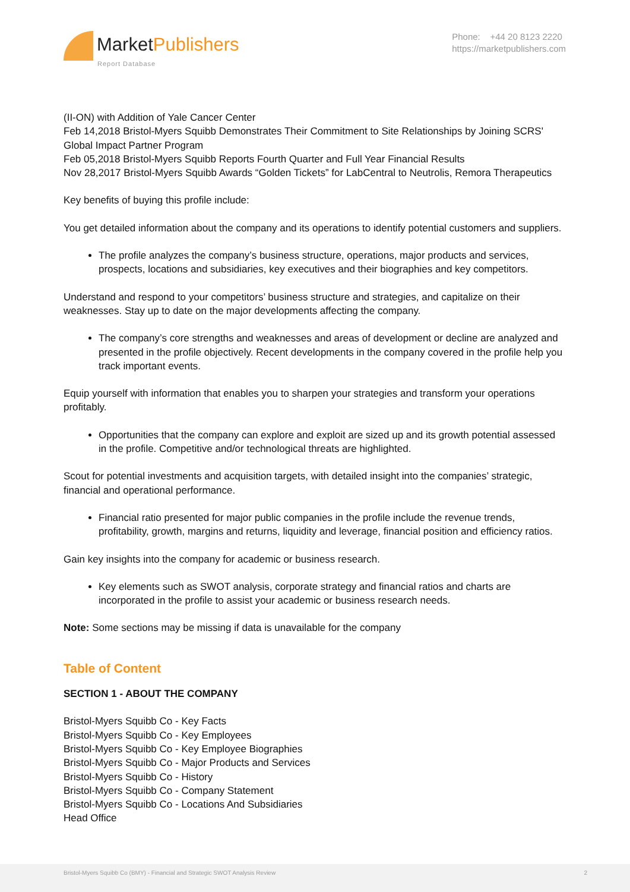MarketPublishers
Report Database
Phone: +44 20 8123 2220
https://marketpublishers.com
(II-ON) with Addition of Yale Cancer Center
Feb 14,2018 Bristol-Myers Squibb Demonstrates Their Commitment to Site Relationships by Joining SCRS' Global Impact Partner Program
Feb 05,2018 Bristol-Myers Squibb Reports Fourth Quarter and Full Year Financial Results
Nov 28,2017 Bristol-Myers Squibb Awards “Golden Tickets” for LabCentral to Neutrolis, Remora Therapeutics
Key benefits of buying this profile include:
You get detailed information about the company and its operations to identify potential customers and suppliers.
The profile analyzes the company’s business structure, operations, major products and services, prospects, locations and subsidiaries, key executives and their biographies and key competitors.
Understand and respond to your competitors’ business structure and strategies, and capitalize on their weaknesses. Stay up to date on the major developments affecting the company.
The company’s core strengths and weaknesses and areas of development or decline are analyzed and presented in the profile objectively. Recent developments in the company covered in the profile help you track important events.
Equip yourself with information that enables you to sharpen your strategies and transform your operations profitably.
Opportunities that the company can explore and exploit are sized up and its growth potential assessed in the profile. Competitive and/or technological threats are highlighted.
Scout for potential investments and acquisition targets, with detailed insight into the companies’ strategic, financial and operational performance.
Financial ratio presented for major public companies in the profile include the revenue trends, profitability, growth, margins and returns, liquidity and leverage, financial position and efficiency ratios.
Gain key insights into the company for academic or business research.
Key elements such as SWOT analysis, corporate strategy and financial ratios and charts are incorporated in the profile to assist your academic or business research needs.
Note: Some sections may be missing if data is unavailable for the company
Table of Content
SECTION 1 - ABOUT THE COMPANY
Bristol-Myers Squibb Co - Key Facts
Bristol-Myers Squibb Co - Key Employees
Bristol-Myers Squibb Co - Key Employee Biographies
Bristol-Myers Squibb Co - Major Products and Services
Bristol-Myers Squibb Co - History
Bristol-Myers Squibb Co - Company Statement
Bristol-Myers Squibb Co - Locations And Subsidiaries
Head Office
Bristol-Myers Squibb Co (BMY) - Financial and Strategic SWOT Analysis Review 2